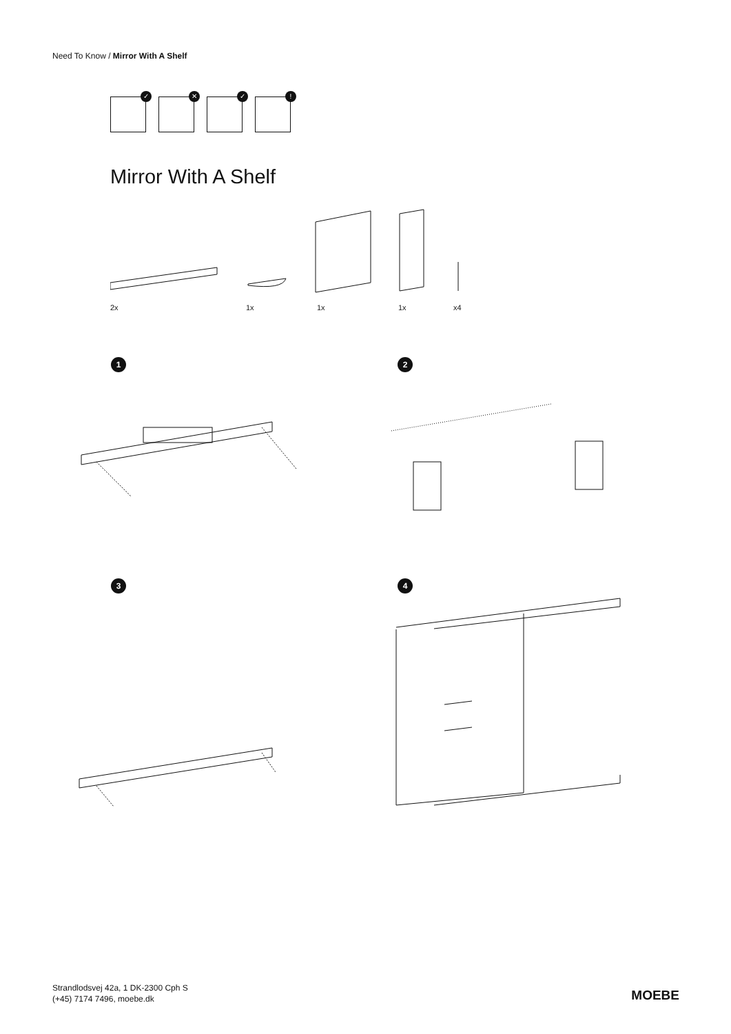Need To Know / Mirror With A Shelf
✓
✕
✓
!
Mirror With A Shelf
2x 1x 1x 1x x4
1 2
3 4
Strandlodsvej 42a, 1 DK-2300 Cph S
(+45) 7174 7496, moebe.dk
MOEBE